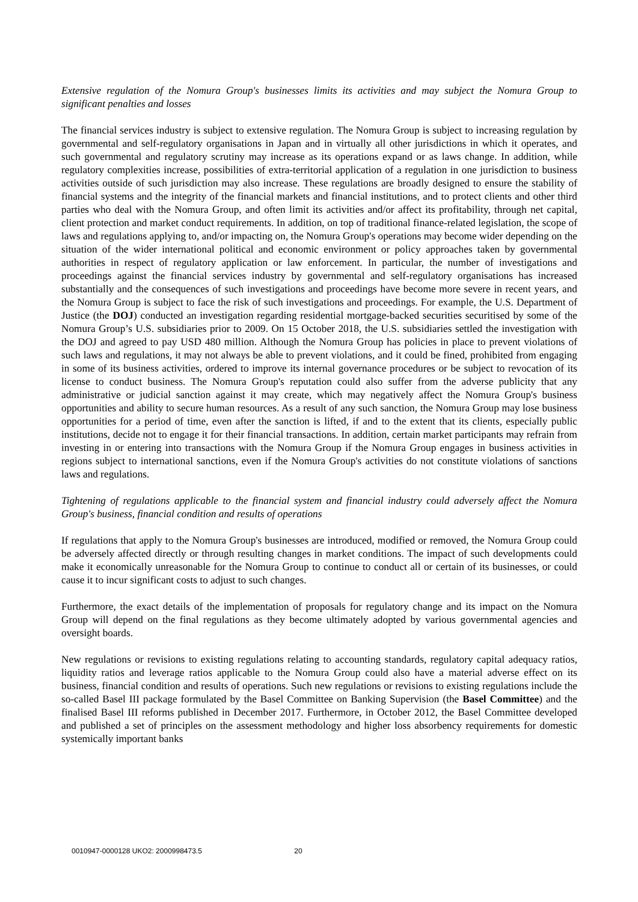Extensive regulation of the Nomura Group's businesses limits its activities and may subject the Nomura Group to significant penalties and losses
The financial services industry is subject to extensive regulation. The Nomura Group is subject to increasing regulation by governmental and self-regulatory organisations in Japan and in virtually all other jurisdictions in which it operates, and such governmental and regulatory scrutiny may increase as its operations expand or as laws change. In addition, while regulatory complexities increase, possibilities of extra-territorial application of a regulation in one jurisdiction to business activities outside of such jurisdiction may also increase. These regulations are broadly designed to ensure the stability of financial systems and the integrity of the financial markets and financial institutions, and to protect clients and other third parties who deal with the Nomura Group, and often limit its activities and/or affect its profitability, through net capital, client protection and market conduct requirements. In addition, on top of traditional finance-related legislation, the scope of laws and regulations applying to, and/or impacting on, the Nomura Group's operations may become wider depending on the situation of the wider international political and economic environment or policy approaches taken by governmental authorities in respect of regulatory application or law enforcement. In particular, the number of investigations and proceedings against the financial services industry by governmental and self-regulatory organisations has increased substantially and the consequences of such investigations and proceedings have become more severe in recent years, and the Nomura Group is subject to face the risk of such investigations and proceedings. For example, the U.S. Department of Justice (the DOJ) conducted an investigation regarding residential mortgage-backed securities securitised by some of the Nomura Group’s U.S. subsidiaries prior to 2009. On 15 October 2018, the U.S. subsidiaries settled the investigation with the DOJ and agreed to pay USD 480 million. Although the Nomura Group has policies in place to prevent violations of such laws and regulations, it may not always be able to prevent violations, and it could be fined, prohibited from engaging in some of its business activities, ordered to improve its internal governance procedures or be subject to revocation of its license to conduct business. The Nomura Group's reputation could also suffer from the adverse publicity that any administrative or judicial sanction against it may create, which may negatively affect the Nomura Group's business opportunities and ability to secure human resources. As a result of any such sanction, the Nomura Group may lose business opportunities for a period of time, even after the sanction is lifted, if and to the extent that its clients, especially public institutions, decide not to engage it for their financial transactions. In addition, certain market participants may refrain from investing in or entering into transactions with the Nomura Group if the Nomura Group engages in business activities in regions subject to international sanctions, even if the Nomura Group's activities do not constitute violations of sanctions laws and regulations.
Tightening of regulations applicable to the financial system and financial industry could adversely affect the Nomura Group's business, financial condition and results of operations
If regulations that apply to the Nomura Group's businesses are introduced, modified or removed, the Nomura Group could be adversely affected directly or through resulting changes in market conditions. The impact of such developments could make it economically unreasonable for the Nomura Group to continue to conduct all or certain of its businesses, or could cause it to incur significant costs to adjust to such changes.
Furthermore, the exact details of the implementation of proposals for regulatory change and its impact on the Nomura Group will depend on the final regulations as they become ultimately adopted by various governmental agencies and oversight boards.
New regulations or revisions to existing regulations relating to accounting standards, regulatory capital adequacy ratios, liquidity ratios and leverage ratios applicable to the Nomura Group could also have a material adverse effect on its business, financial condition and results of operations. Such new regulations or revisions to existing regulations include the so-called Basel III package formulated by the Basel Committee on Banking Supervision (the Basel Committee) and the finalised Basel III reforms published in December 2017. Furthermore, in October 2012, the Basel Committee developed and published a set of principles on the assessment methodology and higher loss absorbency requirements for domestic systemically important banks
0010947-0000128 UKO2: 2000998473.5 20